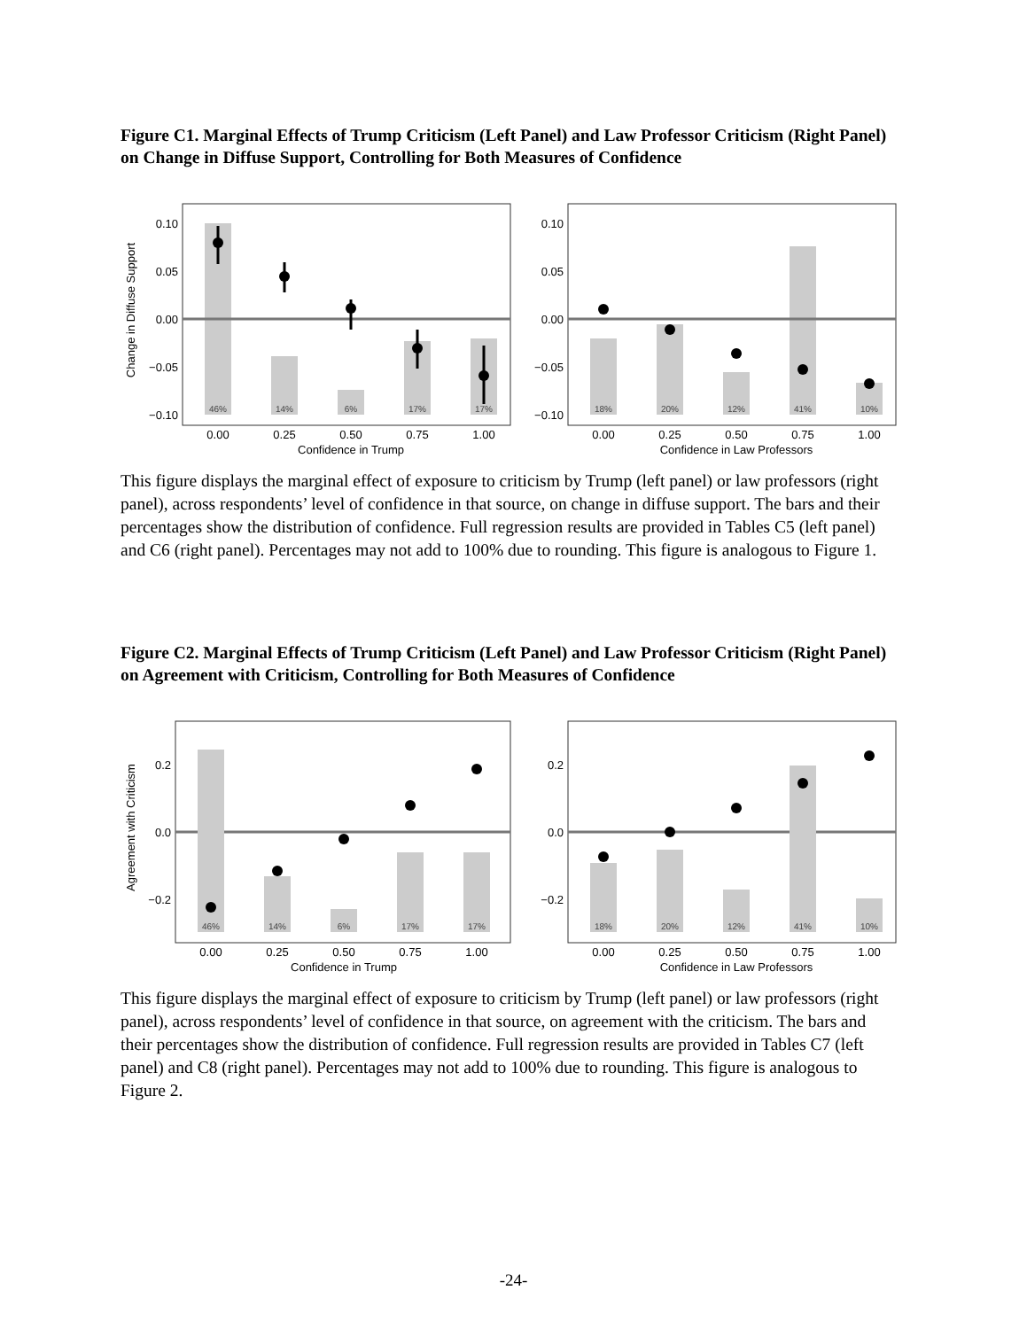Figure C1. Marginal Effects of Trump Criticism (Left Panel) and Law Professor Criticism (Right Panel) on Change in Diffuse Support, Controlling for Both Measures of Confidence
Change in Diffuse Support
46%
14%
6%
17%
17%
0.10
0.05
0.00
−0.05
−0.10
0.00
0.25
0.50
0.75
1.00
Confidence in Trump
18%
20%
12%
41%
10%
0.10
0.05
0.00
−0.05
−0.10
0.00
0.25
0.50
0.75
1.00
Confidence in Law Professors
This figure displays the marginal effect of exposure to criticism by Trump (left panel) or law professors (right panel), across respondents’ level of confidence in that source, on change in diffuse support. The bars and their percentages show the distribution of confidence. Full regression results are provided in Tables C5 (left panel) and C6 (right panel). Percentages may not add to 100% due to rounding. This figure is analogous to Figure 1.
Figure C2. Marginal Effects of Trump Criticism (Left Panel) and Law Professor Criticism (Right Panel) on Agreement with Criticism, Controlling for Both Measures of Confidence
Agreement with Criticism
46%
14%
6%
17%
17%
0.2
0.0
−0.2
0.00
0.25
0.50
0.75
1.00
Confidence in Trump
18%
20%
12%
41%
10%
0.2
0.0
−0.2
0.00
0.25
0.50
0.75
1.00
Confidence in Law Professors
This figure displays the marginal effect of exposure to criticism by Trump (left panel) or law professors (right panel), across respondents’ level of confidence in that source, on agreement with the criticism. The bars and their percentages show the distribution of confidence. Full regression results are provided in Tables C7 (left panel) and C8 (right panel). Percentages may not add to 100% due to rounding. This figure is analogous to Figure 2.
-24-